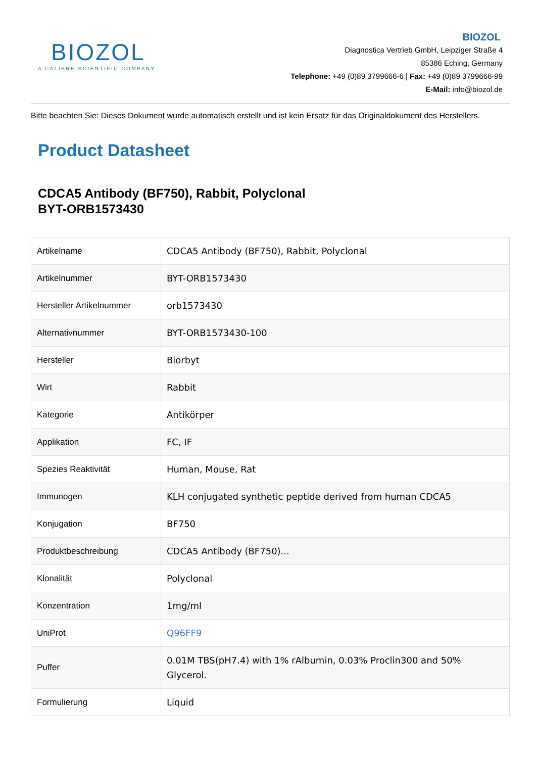BIOZOL
A CALIBRE SCIENTIFIC COMPANY
BIOZOL
Diagnostica Vertrieb GmbH, Leipziger Straße 4
85386 Eching, Germany
Telephone: +49 (0)89 3799666-6 | Fax: +49 (0)89 3799666-99
E-Mail: info@biozol.de
Bitte beachten Sie: Dieses Dokument wurde automatisch erstellt und ist kein Ersatz für das Originaldokument des Herstellers.
Product Datasheet
CDCA5 Antibody (BF750), Rabbit, Polyclonal
BYT-ORB1573430
| Artikelname | CDCA5 Antibody (BF750), Rabbit, Polyclonal |
| Artikelnummer | BYT-ORB1573430 |
| Hersteller Artikelnummer | orb1573430 |
| Alternativnummer | BYT-ORB1573430-100 |
| Hersteller | Biorbyt |
| Wirt | Rabbit |
| Kategorie | Antikörper |
| Applikation | FC, IF |
| Spezies Reaktivität | Human, Mouse, Rat |
| Immunogen | KLH conjugated synthetic peptide derived from human CDCA5 |
| Konjugation | BF750 |
| Produktbeschreibung | CDCA5 Antibody (BF750)... |
| Klonalität | Polyclonal |
| Konzentration | 1mg/ml |
| UniProt | Q96FF9 |
| Puffer | 0.01M TBS(pH7.4) with 1% rAlbumin, 0.03% Proclin300 and 50% Glycerol. |
| Formulierung | Liquid |